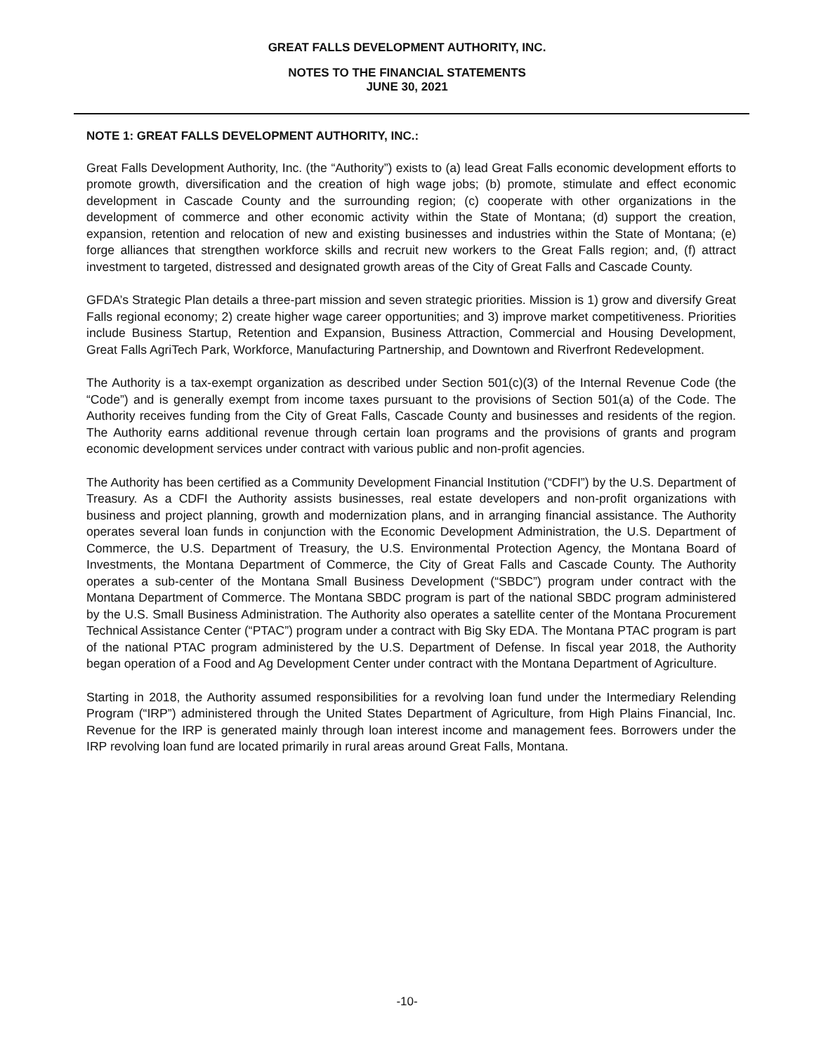GREAT FALLS DEVELOPMENT AUTHORITY, INC.
NOTES TO THE FINANCIAL STATEMENTS
JUNE 30, 2021
NOTE 1: GREAT FALLS DEVELOPMENT AUTHORITY, INC.:
Great Falls Development Authority, Inc. (the “Authority”) exists to (a) lead Great Falls economic development efforts to promote growth, diversification and the creation of high wage jobs; (b) promote, stimulate and effect economic development in Cascade County and the surrounding region; (c) cooperate with other organizations in the development of commerce and other economic activity within the State of Montana; (d) support the creation, expansion, retention and relocation of new and existing businesses and industries within the State of Montana; (e) forge alliances that strengthen workforce skills and recruit new workers to the Great Falls region; and, (f) attract investment to targeted, distressed and designated growth areas of the City of Great Falls and Cascade County.
GFDA’s Strategic Plan details a three-part mission and seven strategic priorities. Mission is 1) grow and diversify Great Falls regional economy; 2) create higher wage career opportunities; and 3) improve market competitiveness. Priorities include Business Startup, Retention and Expansion, Business Attraction, Commercial and Housing Development, Great Falls AgriTech Park, Workforce, Manufacturing Partnership, and Downtown and Riverfront Redevelopment.
The Authority is a tax-exempt organization as described under Section 501(c)(3) of the Internal Revenue Code (the “Code”) and is generally exempt from income taxes pursuant to the provisions of Section 501(a) of the Code. The Authority receives funding from the City of Great Falls, Cascade County and businesses and residents of the region. The Authority earns additional revenue through certain loan programs and the provisions of grants and program economic development services under contract with various public and non-profit agencies.
The Authority has been certified as a Community Development Financial Institution (“CDFI”) by the U.S. Department of Treasury. As a CDFI the Authority assists businesses, real estate developers and non-profit organizations with business and project planning, growth and modernization plans, and in arranging financial assistance. The Authority operates several loan funds in conjunction with the Economic Development Administration, the U.S. Department of Commerce, the U.S. Department of Treasury, the U.S. Environmental Protection Agency, the Montana Board of Investments, the Montana Department of Commerce, the City of Great Falls and Cascade County. The Authority operates a sub-center of the Montana Small Business Development (“SBDC”) program under contract with the Montana Department of Commerce. The Montana SBDC program is part of the national SBDC program administered by the U.S. Small Business Administration. The Authority also operates a satellite center of the Montana Procurement Technical Assistance Center (“PTAC”) program under a contract with Big Sky EDA. The Montana PTAC program is part of the national PTAC program administered by the U.S. Department of Defense. In fiscal year 2018, the Authority began operation of a Food and Ag Development Center under contract with the Montana Department of Agriculture.
Starting in 2018, the Authority assumed responsibilities for a revolving loan fund under the Intermediary Relending Program (“IRP”) administered through the United States Department of Agriculture, from High Plains Financial, Inc. Revenue for the IRP is generated mainly through loan interest income and management fees. Borrowers under the IRP revolving loan fund are located primarily in rural areas around Great Falls, Montana.
-10-